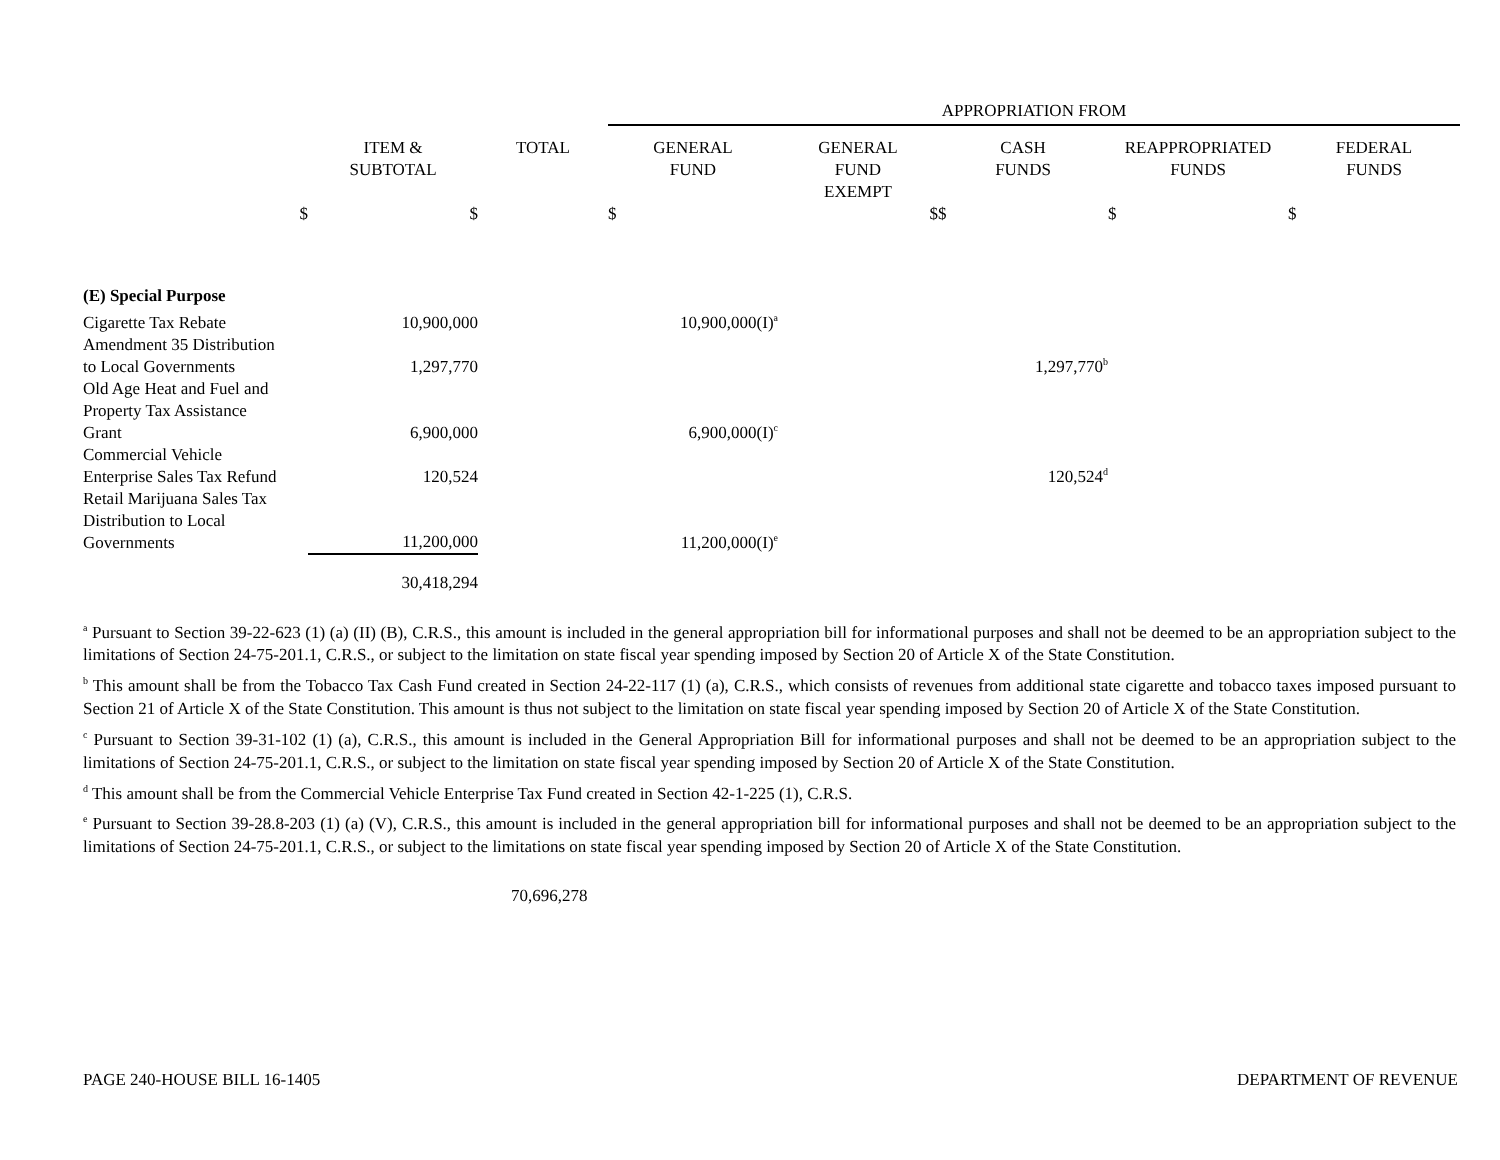| | | | APPROPRIATION FROM | | | | |
| --- | --- | --- | --- | --- | --- | --- | --- |
| | ITEM & SUBTOTAL | TOTAL | GENERAL FUND | GENERAL FUND EXEMPT | CASH FUNDS | REAPPROPRIATED FUNDS | FEDERAL FUNDS |
| $ | $ | | $ | $ | $ | $ | $ |
| (E) Special Purpose | | | | | | | |
| Cigarette Tax Rebate | 10,900,000 | | 10,900,000(I)<sup>a</sup> | | | | |
| Amendment 35 Distribution to Local Governments | 1,297,770 | | | | 1,297,770<sup>b</sup> | | |
| Old Age Heat and Fuel and Property Tax Assistance Grant | 6,900,000 | | 6,900,000(I)<sup>c</sup> | | | | |
| Commercial Vehicle Enterprise Sales Tax Refund | 120,524 | | | | 120,524<sup>d</sup> | | |
| Retail Marijuana Sales Tax Distribution to Local Governments | 11,200,000 | | 11,200,000(I)<sup>e</sup> | | | | |
| | 30,418,294 | | | | | | |
<sup>a</sup> Pursuant to Section 39-22-623 (1) (a) (II) (B), C.R.S., this amount is included in the general appropriation bill for informational purposes and shall not be deemed to be an appropriation subject to the limitations of Section 24-75-201.1, C.R.S., or subject to the limitation on state fiscal year spending imposed by Section 20 of Article X of the State Constitution.
<sup>b</sup> This amount shall be from the Tobacco Tax Cash Fund created in Section 24-22-117 (1) (a), C.R.S., which consists of revenues from additional state cigarette and tobacco taxes imposed pursuant to Section 21 of Article X of the State Constitution. This amount is thus not subject to the limitation on state fiscal year spending imposed by Section 20 of Article X of the State Constitution.
<sup>c</sup> Pursuant to Section 39-31-102 (1) (a), C.R.S., this amount is included in the General Appropriation Bill for informational purposes and shall not be deemed to be an appropriation subject to the limitations of Section 24-75-201.1, C.R.S., or subject to the limitation on state fiscal year spending imposed by Section 20 of Article X of the State Constitution.
<sup>d</sup> This amount shall be from the Commercial Vehicle Enterprise Tax Fund created in Section 42-1-225 (1), C.R.S.
<sup>e</sup> Pursuant to Section 39-28.8-203 (1) (a) (V), C.R.S., this amount is included in the general appropriation bill for informational purposes and shall not be deemed to be an appropriation subject to the limitations of Section 24-75-201.1, C.R.S., or subject to the limitations on state fiscal year spending imposed by Section 20 of Article X of the State Constitution.
70,696,278
PAGE 240-HOUSE BILL 16-1405 DEPARTMENT OF REVENUE